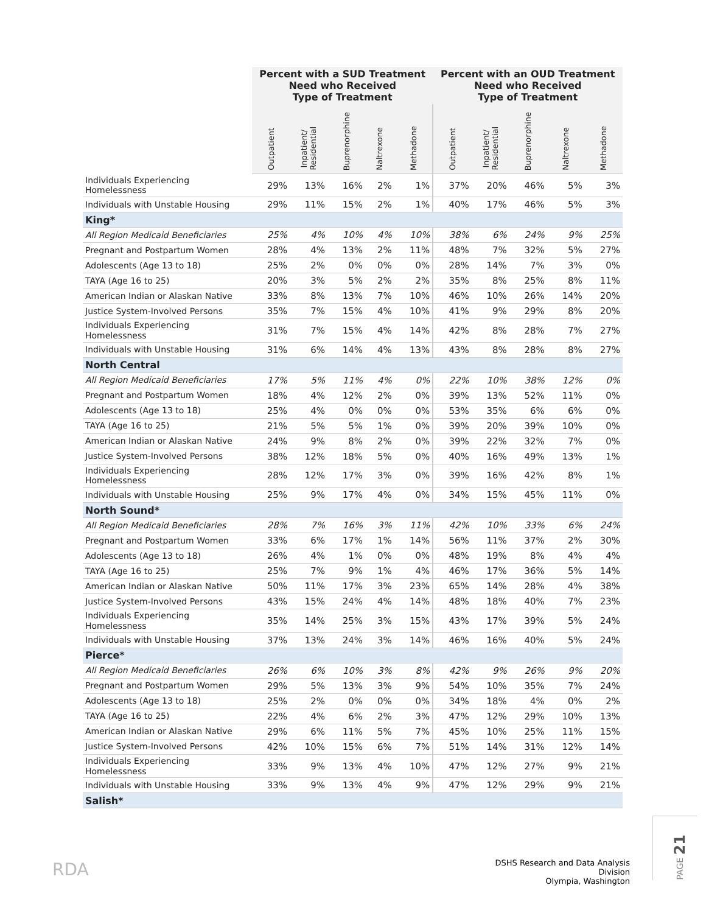| | Percent with a SUD Treatment Need who Received Type of Treatment | | | | | Percent with an OUD Treatment Need who Received Type of Treatment | | | | |
| --- | --- | --- | --- | --- | --- | --- | --- | --- | --- | --- |
| | Outpatient | Inpatient/ Residential | Buprenorphine | Naltrexone | Methadone | Outpatient | Inpatient/ Residential | Buprenorphine | Naltrexone | Methadone |
| Individuals Experiencing Homelessness | 29% | 13% | 16% | 2% | 1% | 37% | 20% | 46% | 5% | 3% |
| Individuals with Unstable Housing | 29% | 11% | 15% | 2% | 1% | 40% | 17% | 46% | 5% | 3% |
| King* | | | | | | | | | | |
| All Region Medicaid Beneficiaries | 25% | 4% | 10% | 4% | 10% | 38% | 6% | 24% | 9% | 25% |
| Pregnant and Postpartum Women | 28% | 4% | 13% | 2% | 11% | 48% | 7% | 32% | 5% | 27% |
| Adolescents (Age 13 to 18) | 25% | 2% | 0% | 0% | 0% | 28% | 14% | 7% | 3% | 0% |
| TAYA (Age 16 to 25) | 20% | 3% | 5% | 2% | 2% | 35% | 8% | 25% | 8% | 11% |
| American Indian or Alaskan Native | 33% | 8% | 13% | 7% | 10% | 46% | 10% | 26% | 14% | 20% |
| Justice System-Involved Persons | 35% | 7% | 15% | 4% | 10% | 41% | 9% | 29% | 8% | 20% |
| Individuals Experiencing Homelessness | 31% | 7% | 15% | 4% | 14% | 42% | 8% | 28% | 7% | 27% |
| Individuals with Unstable Housing | 31% | 6% | 14% | 4% | 13% | 43% | 8% | 28% | 8% | 27% |
| North Central | | | | | | | | | | |
| All Region Medicaid Beneficiaries | 17% | 5% | 11% | 4% | 0% | 22% | 10% | 38% | 12% | 0% |
| Pregnant and Postpartum Women | 18% | 4% | 12% | 2% | 0% | 39% | 13% | 52% | 11% | 0% |
| Adolescents (Age 13 to 18) | 25% | 4% | 0% | 0% | 0% | 53% | 35% | 6% | 6% | 0% |
| TAYA (Age 16 to 25) | 21% | 5% | 5% | 1% | 0% | 39% | 20% | 39% | 10% | 0% |
| American Indian or Alaskan Native | 24% | 9% | 8% | 2% | 0% | 39% | 22% | 32% | 7% | 0% |
| Justice System-Involved Persons | 38% | 12% | 18% | 5% | 0% | 40% | 16% | 49% | 13% | 1% |
| Individuals Experiencing Homelessness | 28% | 12% | 17% | 3% | 0% | 39% | 16% | 42% | 8% | 1% |
| Individuals with Unstable Housing | 25% | 9% | 17% | 4% | 0% | 34% | 15% | 45% | 11% | 0% |
| North Sound* | | | | | | | | | | |
| All Region Medicaid Beneficiaries | 28% | 7% | 16% | 3% | 11% | 42% | 10% | 33% | 6% | 24% |
| Pregnant and Postpartum Women | 33% | 6% | 17% | 1% | 14% | 56% | 11% | 37% | 2% | 30% |
| Adolescents (Age 13 to 18) | 26% | 4% | 1% | 0% | 0% | 48% | 19% | 8% | 4% | 4% |
| TAYA (Age 16 to 25) | 25% | 7% | 9% | 1% | 4% | 46% | 17% | 36% | 5% | 14% |
| American Indian or Alaskan Native | 50% | 11% | 17% | 3% | 23% | 65% | 14% | 28% | 4% | 38% |
| Justice System-Involved Persons | 43% | 15% | 24% | 4% | 14% | 48% | 18% | 40% | 7% | 23% |
| Individuals Experiencing Homelessness | 35% | 14% | 25% | 3% | 15% | 43% | 17% | 39% | 5% | 24% |
| Individuals with Unstable Housing | 37% | 13% | 24% | 3% | 14% | 46% | 16% | 40% | 5% | 24% |
| Pierce* | | | | | | | | | | |
| All Region Medicaid Beneficiaries | 26% | 6% | 10% | 3% | 8% | 42% | 9% | 26% | 9% | 20% |
| Pregnant and Postpartum Women | 29% | 5% | 13% | 3% | 9% | 54% | 10% | 35% | 7% | 24% |
| Adolescents (Age 13 to 18) | 25% | 2% | 0% | 0% | 0% | 34% | 18% | 4% | 0% | 2% |
| TAYA (Age 16 to 25) | 22% | 4% | 6% | 2% | 3% | 47% | 12% | 29% | 10% | 13% |
| American Indian or Alaskan Native | 29% | 6% | 11% | 5% | 7% | 45% | 10% | 25% | 11% | 15% |
| Justice System-Involved Persons | 42% | 10% | 15% | 6% | 7% | 51% | 14% | 31% | 12% | 14% |
| Individuals Experiencing Homelessness | 33% | 9% | 13% | 4% | 10% | 47% | 12% | 27% | 9% | 21% |
| Individuals with Unstable Housing | 33% | 9% | 13% | 4% | 9% | 47% | 12% | 29% | 9% | 21% |
| Salish* | | | | | | | | | | |
RDA
DSHS Research and Data Analysis Division
Olympia, Washington
PAGE 21